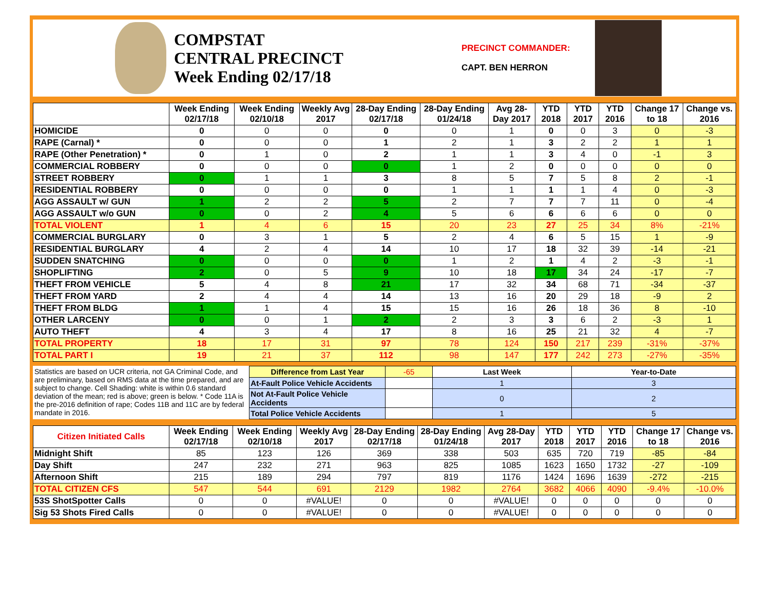COMPSTAT
CENTRAL PRECINCT
Week Ending 02/17/18
PRECINCT COMMANDER:
CAPT. BEN HERRON
| | Week Ending 02/17/18 | Week Ending 02/10/18 | Weekly Avg 2017 | 28-Day Ending 02/17/18 | 28-Day Ending 01/24/18 | Avg 28-Day 2017 | YTD 2018 | YTD 2017 | YTD 2016 | Change 17 to 18 | Change vs. 2016 |
| --- | --- | --- | --- | --- | --- | --- | --- | --- | --- | --- | --- |
| HOMICIDE | 0 | 0 | 0 | 0 | 0 | 1 | 0 | 0 | 3 | 0 | -3 |
| RAPE (Carnal) * | 0 | 0 | 0 | 1 | 2 | 1 | 3 | 2 | 2 | 1 | 1 |
| RAPE (Other Penetration) * | 0 | 1 | 0 | 2 | 1 | 1 | 3 | 4 | 0 | -1 | 3 |
| COMMERCIAL ROBBERY | 0 | 0 | 0 | 0 | 1 | 2 | 0 | 0 | 0 | 0 | 0 |
| STREET ROBBERY | 0 | 1 | 1 | 3 | 8 | 5 | 7 | 5 | 8 | 2 | -1 |
| RESIDENTIAL ROBBERY | 0 | 0 | 0 | 0 | 1 | 1 | 1 | 1 | 4 | 0 | -3 |
| AGG ASSAULT w/ GUN | 1 | 2 | 2 | 5 | 2 | 7 | 7 | 7 | 11 | 0 | -4 |
| AGG ASSAULT w/o GUN | 0 | 0 | 2 | 4 | 5 | 6 | 6 | 6 | 6 | 0 | 0 |
| TOTAL VIOLENT | 1 | 4 | 6 | 15 | 20 | 23 | 27 | 25 | 34 | 8% | -21% |
| COMMERCIAL BURGLARY | 0 | 3 | 1 | 5 | 2 | 4 | 6 | 5 | 15 | 1 | -9 |
| RESIDENTIAL BURGLARY | 4 | 2 | 4 | 14 | 10 | 17 | 18 | 32 | 39 | -14 | -21 |
| SUDDEN SNATCHING | 0 | 0 | 0 | 0 | 1 | 2 | 1 | 4 | 2 | -3 | -1 |
| SHOPLIFTING | 2 | 0 | 5 | 9 | 10 | 18 | 17 | 34 | 24 | -17 | -7 |
| THEFT FROM VEHICLE | 5 | 4 | 8 | 21 | 17 | 32 | 34 | 68 | 71 | -34 | -37 |
| THEFT FROM YARD | 2 | 4 | 4 | 14 | 13 | 16 | 20 | 29 | 18 | -9 | 2 |
| THEFT FROM BLDG | 1 | 1 | 4 | 15 | 15 | 16 | 26 | 18 | 36 | 8 | -10 |
| OTHER LARCENY | 0 | 0 | 1 | 2 | 2 | 3 | 3 | 6 | 2 | -3 | 1 |
| AUTO THEFT | 4 | 3 | 4 | 17 | 8 | 16 | 25 | 21 | 32 | 4 | -7 |
| TOTAL PROPERTY | 18 | 17 | 31 | 97 | 78 | 124 | 150 | 217 | 239 | -31% | -37% |
| TOTAL PART I | 19 | 21 | 37 | 112 | 98 | 147 | 177 | 242 | 273 | -27% | -35% |
Statistics are based on UCR criteria, not GA Criminal Code, and are preliminary, based on RMS data at the time prepared, and are subject to change. Cell Shading: white is within 0.6 standard deviation of the mean; red is above; green is below. * Code 11A is the pre-2016 definition of rape; Codes 11B and 11C are by federal mandate in 2016.
| Difference from Last Year | -65 | Last Week | Year-to-Date |
| At-Fault Police Vehicle Accidents | | 1 | 3 |
| Not At-Fault Police Vehicle Accidents | | 0 | 2 |
| Total Police Vehicle Accidents | | 1 | 5 |
| Citizen Initiated Calls | Week Ending 02/17/18 | Week Ending 02/10/18 | Weekly Avg 2017 | 28-Day Ending 02/17/18 | 28-Day Ending 01/24/18 | Avg 28-Day 2017 | YTD 2018 | YTD 2017 | YTD 2016 | Change 17 to 18 | Change vs. 2016 |
| --- | --- | --- | --- | --- | --- | --- | --- | --- | --- | --- | --- |
| Midnight Shift | 85 | 123 | 126 | 369 | 338 | 503 | 635 | 720 | 719 | -85 | -84 |
| Day Shift | 247 | 232 | 271 | 963 | 825 | 1085 | 1623 | 1650 | 1732 | -27 | -109 |
| Afternoon Shift | 215 | 189 | 294 | 797 | 819 | 1176 | 1424 | 1696 | 1639 | -272 | -215 |
| TOTAL CITIZEN CFS | 547 | 544 | 691 | 2129 | 1982 | 2764 | 3682 | 4066 | 4090 | -9.4% | -10.0% |
| 53S ShotSpotter Calls | 0 | 0 | #VALUE! | 0 | 0 | #VALUE! | 0 | 0 | 0 | 0 | 0 |
| Sig 53 Shots Fired Calls | 0 | 0 | #VALUE! | 0 | 0 | #VALUE! | 0 | 0 | 0 | 0 | 0 |